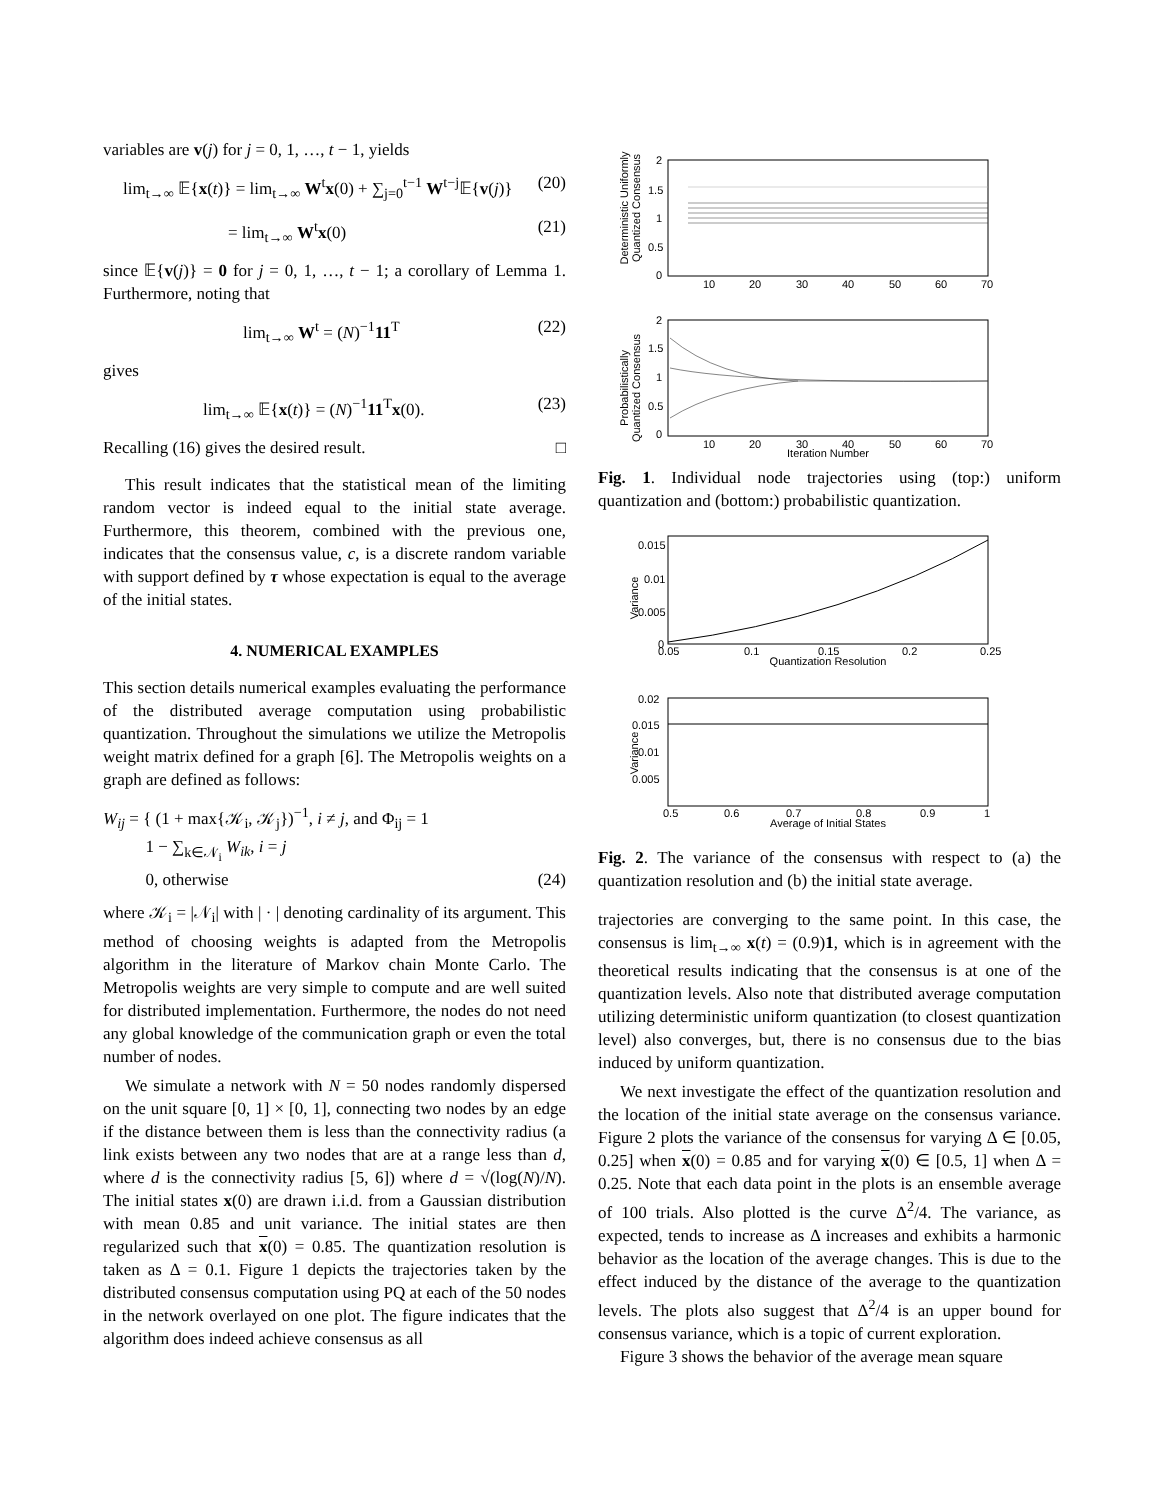variables are v(j) for j = 0, 1, …, t − 1, yields
lim<sub>t→∞</sub> 𝔼{x(t)} = lim<sub>t→∞</sub> W<sup>t</sup>x(0) + ∑<sub>j=0</sub><sup>t−1</sup> W<sup>t−j</sup>𝔼{v(j)} (20)
= lim<sub>t→∞</sub> W<sup>t</sup>x(0) (21)
since 𝔼{v(j)} = 0 for j = 0, 1, …, t − 1; a corollary of Lemma 1. Furthermore, noting that
lim<sub>t→∞</sub> W<sup>t</sup> = (N)<sup>−1</sup>11<sup>T</sup> (22)
gives
lim<sub>t→∞</sub> 𝔼{x(t)} = (N)<sup>−1</sup>11<sup>T</sup>x(0). (23)
Recalling (16) gives the desired result. □
This result indicates that the statistical mean of the limiting random vector is indeed equal to the initial state average. Furthermore, this theorem, combined with the previous one, indicates that the consensus value, c, is a discrete random variable with support defined by τ whose expectation is equal to the average of the initial states.
4. NUMERICAL EXAMPLES
This section details numerical examples evaluating the performance of the distributed average computation using probabilistic quantization. Throughout the simulations we utilize the Metropolis weight matrix defined for a graph [6]. The Metropolis weights on a graph are defined as follows:
W<sub>ij</sub> = { (1 + max{𝒦<sub>i</sub>, 𝒦<sub>j</sub>})<sup>−1</sup>, i ≠ j, and Φ<sub>ij</sub> = 1
1 − ∑<sub>k∈𝒩<sub>i</sub></sub> W<sub>ik</sub>, i = j
0, otherwise (24)
where 𝒦<sub>i</sub> = |𝒩<sub>i</sub>| with | · | denoting cardinality of its argument. This method of choosing weights is adapted from the Metropolis algorithm in the literature of Markov chain Monte Carlo. The Metropolis weights are very simple to compute and are well suited for distributed implementation. Furthermore, the nodes do not need any global knowledge of the communication graph or even the total number of nodes.
We simulate a network with N = 50 nodes randomly dispersed on the unit square [0, 1] × [0, 1], connecting two nodes by an edge if the distance between them is less than the connectivity radius (a link exists between any two nodes that are at a range less than d, where d is the connectivity radius [5, 6]) where d = √(log(N)/N). The initial states x(0) are drawn i.i.d. from a Gaussian distribution with mean 0.85 and unit variance. The initial states are then regularized such that x(0) = 0.85. The quantization resolution is taken as Δ = 0.1. Figure 1 depicts the trajectories taken by the distributed consensus computation using PQ at each of the 50 nodes in the network overlayed on one plot. The figure indicates that the algorithm does indeed achieve consensus as all
Deterministic Uniformly
Quantized Consensus
2
1.5
1
0.5
0
10
20
30
40
50
60
70
Probabilistically
Quantized Consensus
2
1.5
1
0.5
0
10
20
30
40
50
60
70
Iteration Number
Fig. 1. Individual node trajectories using (top:) uniform quantization and (bottom:) probabilistic quantization.
Variance
0.015
0.01
0.005
0
0.05
0.1
0.15
0.2
0.25
Quantization Resolution
Variance
0.02
0.015
0.01
0.005
0.5
0.6
0.7
0.8
0.9
1
Average of Initial States
Fig. 2. The variance of the consensus with respect to (a) the quantization resolution and (b) the initial state average.
trajectories are converging to the same point. In this case, the consensus is lim<sub>t→∞</sub> x(t) = (0.9)1, which is in agreement with the theoretical results indicating that the consensus is at one of the quantization levels. Also note that distributed average computation utilizing deterministic uniform quantization (to closest quantization level) also converges, but, there is no consensus due to the bias induced by uniform quantization.
We next investigate the effect of the quantization resolution and the location of the initial state average on the consensus variance. Figure 2 plots the variance of the consensus for varying Δ ∈ [0.05, 0.25] when x(0) = 0.85 and for varying x(0) ∈ [0.5, 1] when Δ = 0.25. Note that each data point in the plots is an ensemble average of 100 trials. Also plotted is the curve Δ<sup>2</sup>/4. The variance, as expected, tends to increase as Δ increases and exhibits a harmonic behavior as the location of the average changes. This is due to the effect induced by the distance of the average to the quantization levels. The plots also suggest that Δ<sup>2</sup>/4 is an upper bound for consensus variance, which is a topic of current exploration.
Figure 3 shows the behavior of the average mean square